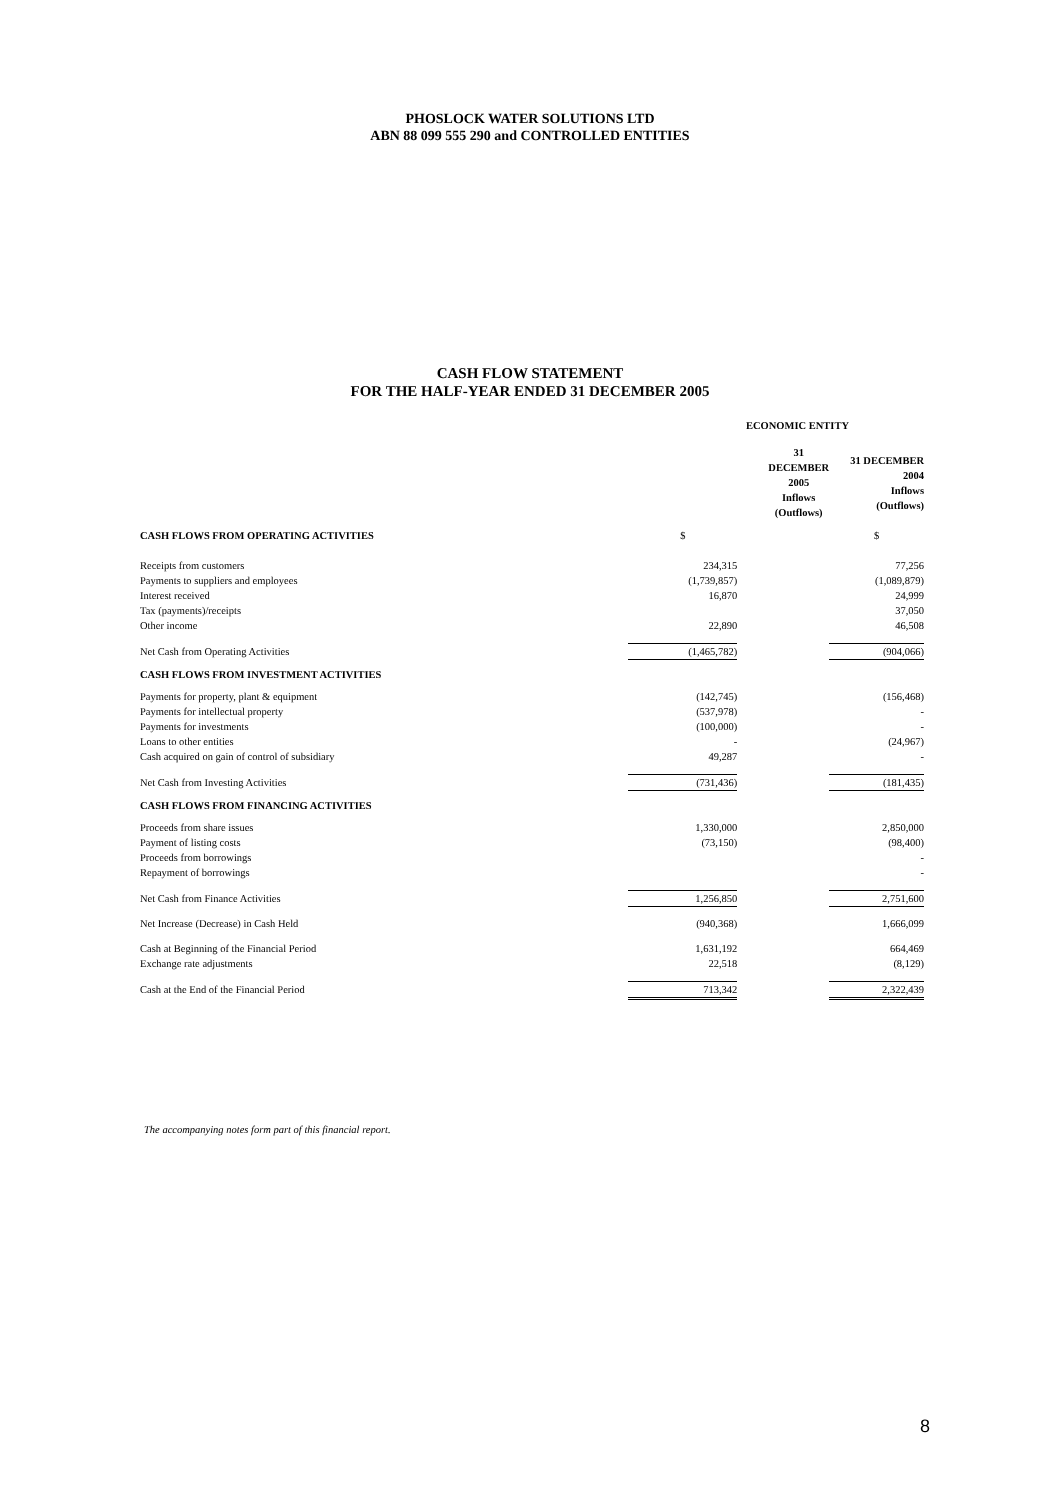PHOSLOCK WATER SOLUTIONS LTD
ABN 88 099 555 290 and CONTROLLED ENTITIES
CASH FLOW STATEMENT
FOR THE HALF-YEAR ENDED 31 DECEMBER 2005
| | ECONOMIC ENTITY | | | |
| | 31 DECEMBER 2005 Inflows (Outflows) | | 31 DECEMBER 2004 Inflows (Outflows) | |
| CASH FLOWS FROM OPERATING ACTIVITIES | $ | | $ | |
| Receipts from customers | 234,315 | | 77,256 | |
| Payments to suppliers and employees | (1,739,857) | | (1,089,879) | |
| Interest received | 16,870 | | 24,999 | |
| Tax (payments)/receipts | | | 37,050 | |
| Other income | 22,890 | | 46,508 | |
| Net Cash from Operating Activities | (1,465,782) | | (904,066) | |
| CASH FLOWS FROM INVESTMENT ACTIVITIES | | | | |
| Payments for property, plant & equipment | (142,745) | | (156,468) | |
| Payments for intellectual property | (537,978) | | - | |
| Payments for investments | (100,000) | | - | |
| Loans to other entities | - | | (24,967) | |
| Cash acquired on gain of control of subsidiary | 49,287 | | - | |
| Net Cash from Investing Activities | (731,436) | | (181,435) | |
| CASH FLOWS FROM FINANCING ACTIVITIES | | | | |
| Proceeds from share issues | 1,330,000 | | 2,850,000 | |
| Payment of listing costs | (73,150) | | (98,400) | |
| Proceeds from borrowings | | | - | |
| Repayment of borrowings | | | - | |
| Net Cash from Finance Activities | 1,256,850 | | 2,751,600 | |
| Net Increase (Decrease) in Cash Held | (940,368) | | 1,666,099 | |
| Cash at Beginning of the Financial Period | 1,631,192 | | 664,469 | |
| Exchange rate adjustments | 22,518 | | (8,129) | |
| Cash at the End of the Financial Period | 713,342 | | 2,322,439 | |
The accompanying notes form part of this financial report.
8